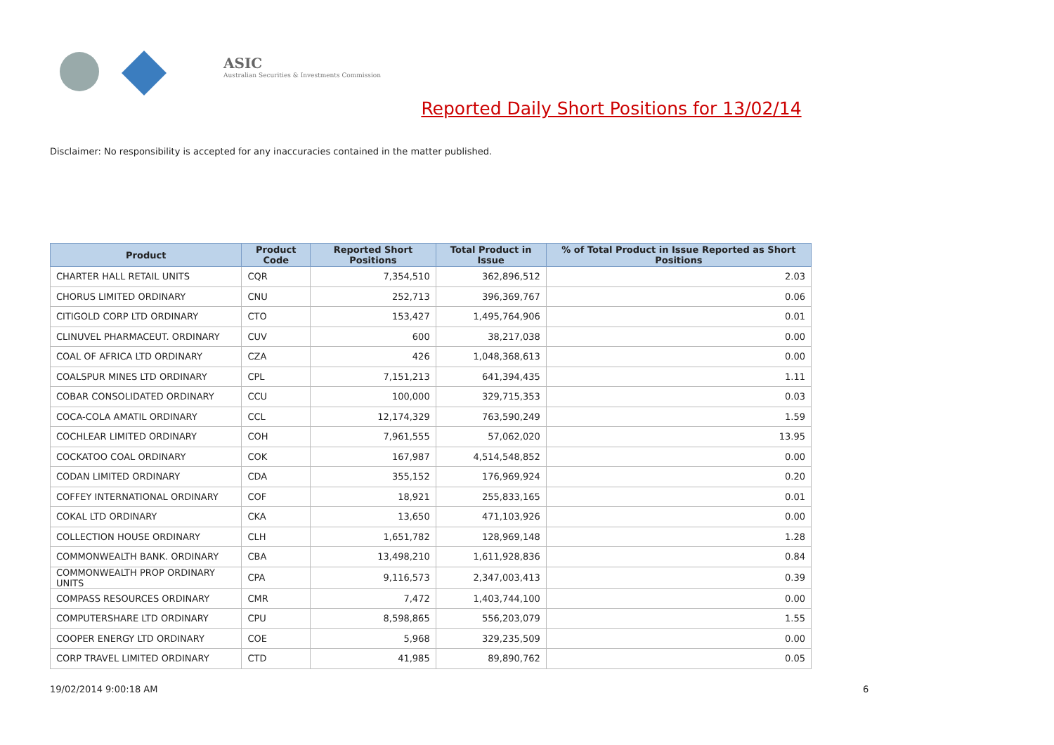ASIC
Australian Securities & Investments Commission
Reported Daily Short Positions for 13/02/14
Disclaimer: No responsibility is accepted for any inaccuracies contained in the matter published.
| Product | Product Code | Reported Short Positions | Total Product in Issue | % of Total Product in Issue Reported as Short Positions |
| --- | --- | --- | --- | --- |
| CHARTER HALL RETAIL UNITS | CQR | 7,354,510 | 362,896,512 | 2.03 |
| CHORUS LIMITED ORDINARY | CNU | 252,713 | 396,369,767 | 0.06 |
| CITIGOLD CORP LTD ORDINARY | CTO | 153,427 | 1,495,764,906 | 0.01 |
| CLINUVEL PHARMACEUT. ORDINARY | CUV | 600 | 38,217,038 | 0.00 |
| COAL OF AFRICA LTD ORDINARY | CZA | 426 | 1,048,368,613 | 0.00 |
| COALSPUR MINES LTD ORDINARY | CPL | 7,151,213 | 641,394,435 | 1.11 |
| COBAR CONSOLIDATED ORDINARY | CCU | 100,000 | 329,715,353 | 0.03 |
| COCA-COLA AMATIL ORDINARY | CCL | 12,174,329 | 763,590,249 | 1.59 |
| COCHLEAR LIMITED ORDINARY | COH | 7,961,555 | 57,062,020 | 13.95 |
| COCKATOO COAL ORDINARY | COK | 167,987 | 4,514,548,852 | 0.00 |
| CODAN LIMITED ORDINARY | CDA | 355,152 | 176,969,924 | 0.20 |
| COFFEY INTERNATIONAL ORDINARY | COF | 18,921 | 255,833,165 | 0.01 |
| COKAL LTD ORDINARY | CKA | 13,650 | 471,103,926 | 0.00 |
| COLLECTION HOUSE ORDINARY | CLH | 1,651,782 | 128,969,148 | 1.28 |
| COMMONWEALTH BANK. ORDINARY | CBA | 13,498,210 | 1,611,928,836 | 0.84 |
| COMMONWEALTH PROP ORDINARY UNITS | CPA | 9,116,573 | 2,347,003,413 | 0.39 |
| COMPASS RESOURCES ORDINARY | CMR | 7,472 | 1,403,744,100 | 0.00 |
| COMPUTERSHARE LTD ORDINARY | CPU | 8,598,865 | 556,203,079 | 1.55 |
| COOPER ENERGY LTD ORDINARY | COE | 5,968 | 329,235,509 | 0.00 |
| CORP TRAVEL LIMITED ORDINARY | CTD | 41,985 | 89,890,762 | 0.05 |
19/02/2014 9:00:18 AM 6